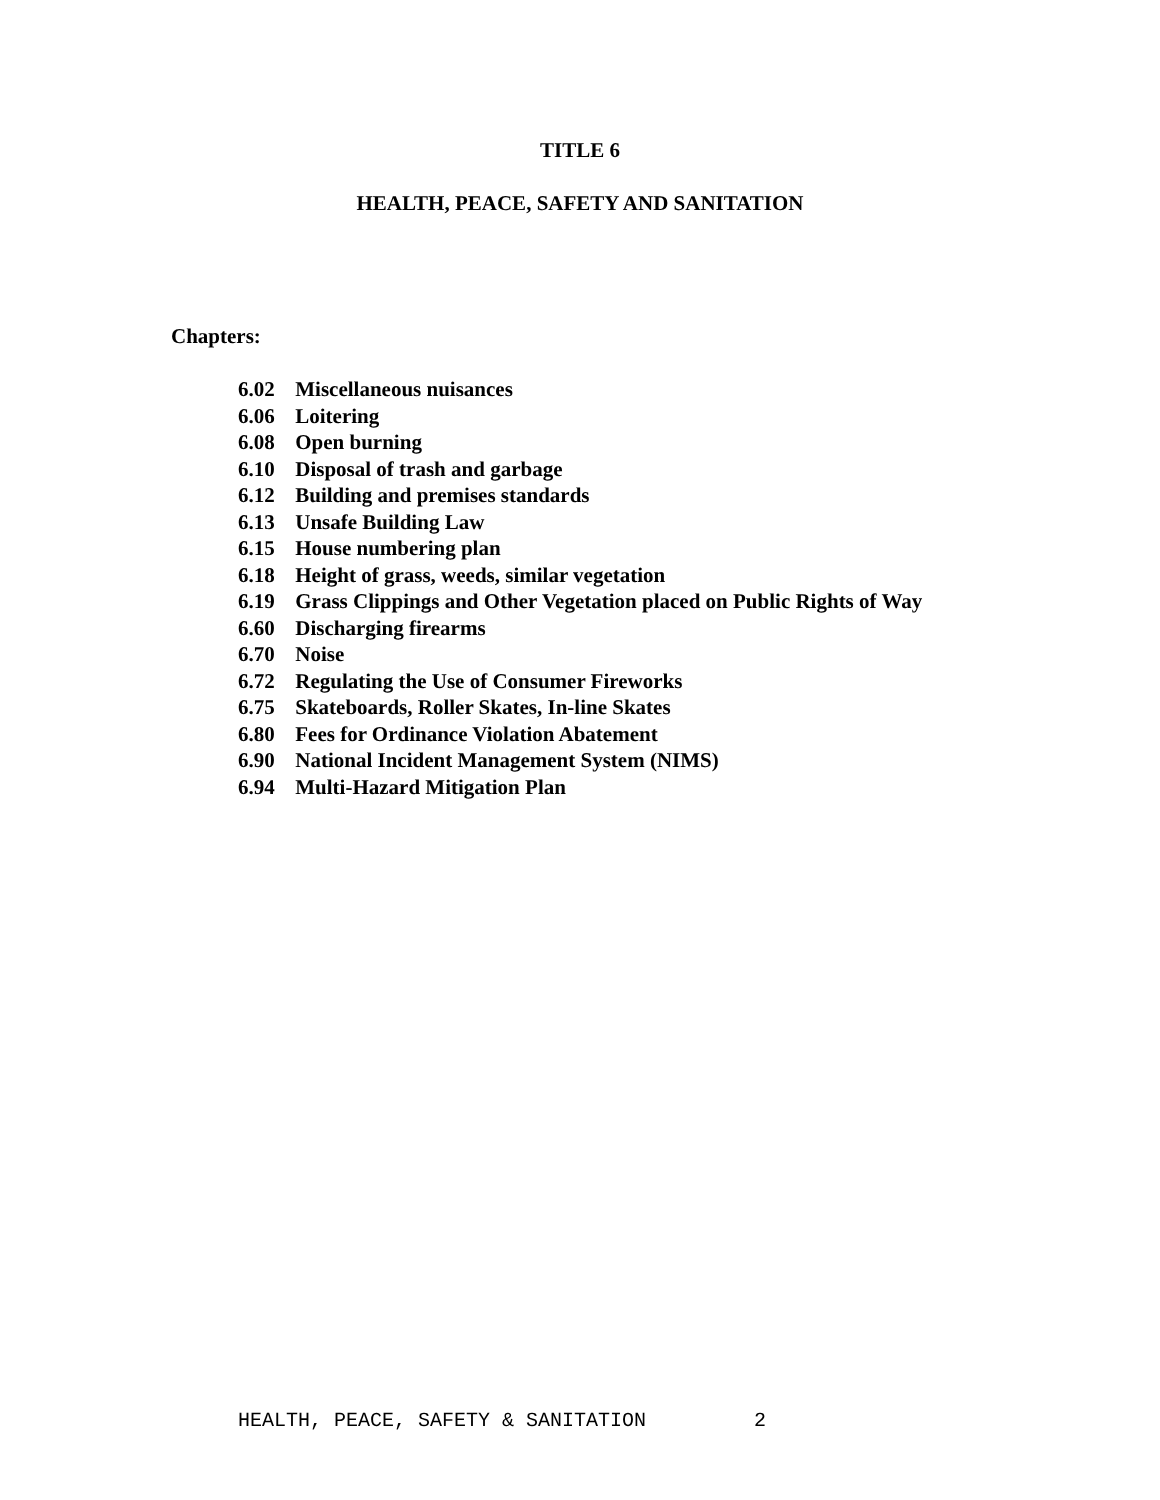TITLE 6
HEALTH, PEACE, SAFETY AND SANITATION
Chapters:
6.02 Miscellaneous nuisances
6.06 Loitering
6.08 Open burning
6.10 Disposal of trash and garbage
6.12 Building and premises standards
6.13 Unsafe Building Law
6.15 House numbering plan
6.18 Height of grass, weeds, similar vegetation
6.19 Grass Clippings and Other Vegetation placed on Public Rights of Way
6.60 Discharging firearms
6.70 Noise
6.72 Regulating the Use of Consumer Fireworks
6.75 Skateboards, Roller Skates, In-line Skates
6.80 Fees for Ordinance Violation Abatement
6.90 National Incident Management System (NIMS)
6.94 Multi-Hazard Mitigation Plan
HEALTH, PEACE, SAFETY & SANITATION 2